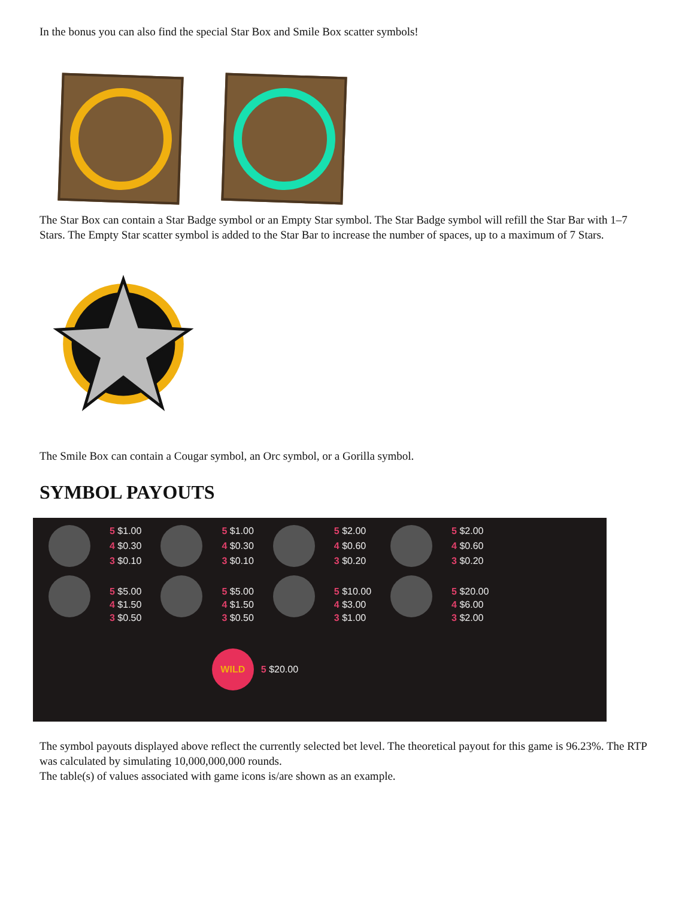In the bonus you can also find the special Star Box and Smile Box scatter symbols!
The Star Box can contain a Star Badge symbol or an Empty Star symbol. The Star Badge symbol will refill the Star Bar with 1–7 Stars. The Empty Star scatter symbol is added to the Star Bar to increase the number of spaces, up to a maximum of 7 Stars.
The Smile Box can contain a Cougar symbol, an Orc symbol, or a Gorilla symbol.
SYMBOL PAYOUTS
| | 5 $1.00 | | 5 $1.00 | | 5 $2.00 | | 5 $2.00 |
| | 4 $0.30 | | 4 $0.30 | | 4 $0.60 | | 4 $0.60 |
| | 3 $0.10 | | 3 $0.10 | | 3 $0.20 | | 3 $0.20 |
| | 5 $5.00 | | 5 $5.00 | | 5 $10.00 | | 5 $20.00 |
| | 4 $1.50 | | 4 $1.50 | | 4 $3.00 | | 4 $6.00 |
| | 3 $0.50 | | 3 $0.50 | | 3 $1.00 | | 3 $2.00 |
| WILD | | | | 5 $20.00 | | | |
The symbol payouts displayed above reflect the currently selected bet level. The theoretical payout for this game is 96.23%. The RTP was calculated by simulating 10,000,000,000 rounds.
The table(s) of values associated with game icons is/are shown as an example.